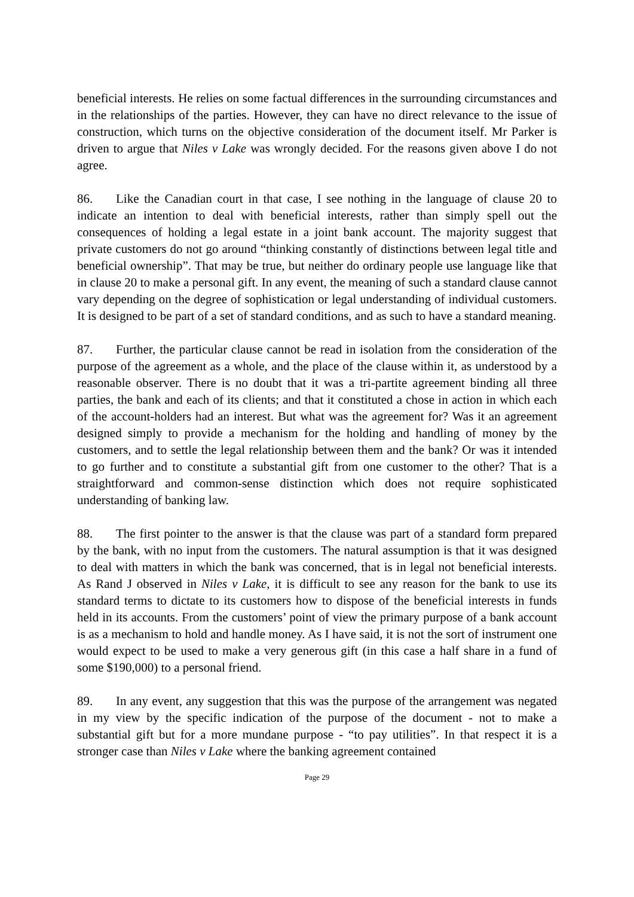beneficial interests. He relies on some factual differences in the surrounding circumstances and in the relationships of the parties. However, they can have no direct relevance to the issue of construction, which turns on the objective consideration of the document itself. Mr Parker is driven to argue that Niles v Lake was wrongly decided. For the reasons given above I do not agree.
86. Like the Canadian court in that case, I see nothing in the language of clause 20 to indicate an intention to deal with beneficial interests, rather than simply spell out the consequences of holding a legal estate in a joint bank account. The majority suggest that private customers do not go around “thinking constantly of distinctions between legal title and beneficial ownership”. That may be true, but neither do ordinary people use language like that in clause 20 to make a personal gift. In any event, the meaning of such a standard clause cannot vary depending on the degree of sophistication or legal understanding of individual customers. It is designed to be part of a set of standard conditions, and as such to have a standard meaning.
87. Further, the particular clause cannot be read in isolation from the consideration of the purpose of the agreement as a whole, and the place of the clause within it, as understood by a reasonable observer. There is no doubt that it was a tri-partite agreement binding all three parties, the bank and each of its clients; and that it constituted a chose in action in which each of the account-holders had an interest. But what was the agreement for? Was it an agreement designed simply to provide a mechanism for the holding and handling of money by the customers, and to settle the legal relationship between them and the bank? Or was it intended to go further and to constitute a substantial gift from one customer to the other? That is a straightforward and common-sense distinction which does not require sophisticated understanding of banking law.
88. The first pointer to the answer is that the clause was part of a standard form prepared by the bank, with no input from the customers. The natural assumption is that it was designed to deal with matters in which the bank was concerned, that is in legal not beneficial interests. As Rand J observed in Niles v Lake, it is difficult to see any reason for the bank to use its standard terms to dictate to its customers how to dispose of the beneficial interests in funds held in its accounts. From the customers’ point of view the primary purpose of a bank account is as a mechanism to hold and handle money. As I have said, it is not the sort of instrument one would expect to be used to make a very generous gift (in this case a half share in a fund of some $190,000) to a personal friend.
89. In any event, any suggestion that this was the purpose of the arrangement was negated in my view by the specific indication of the purpose of the document - not to make a substantial gift but for a more mundane purpose - “to pay utilities”. In that respect it is a stronger case than Niles v Lake where the banking agreement contained
Page 29